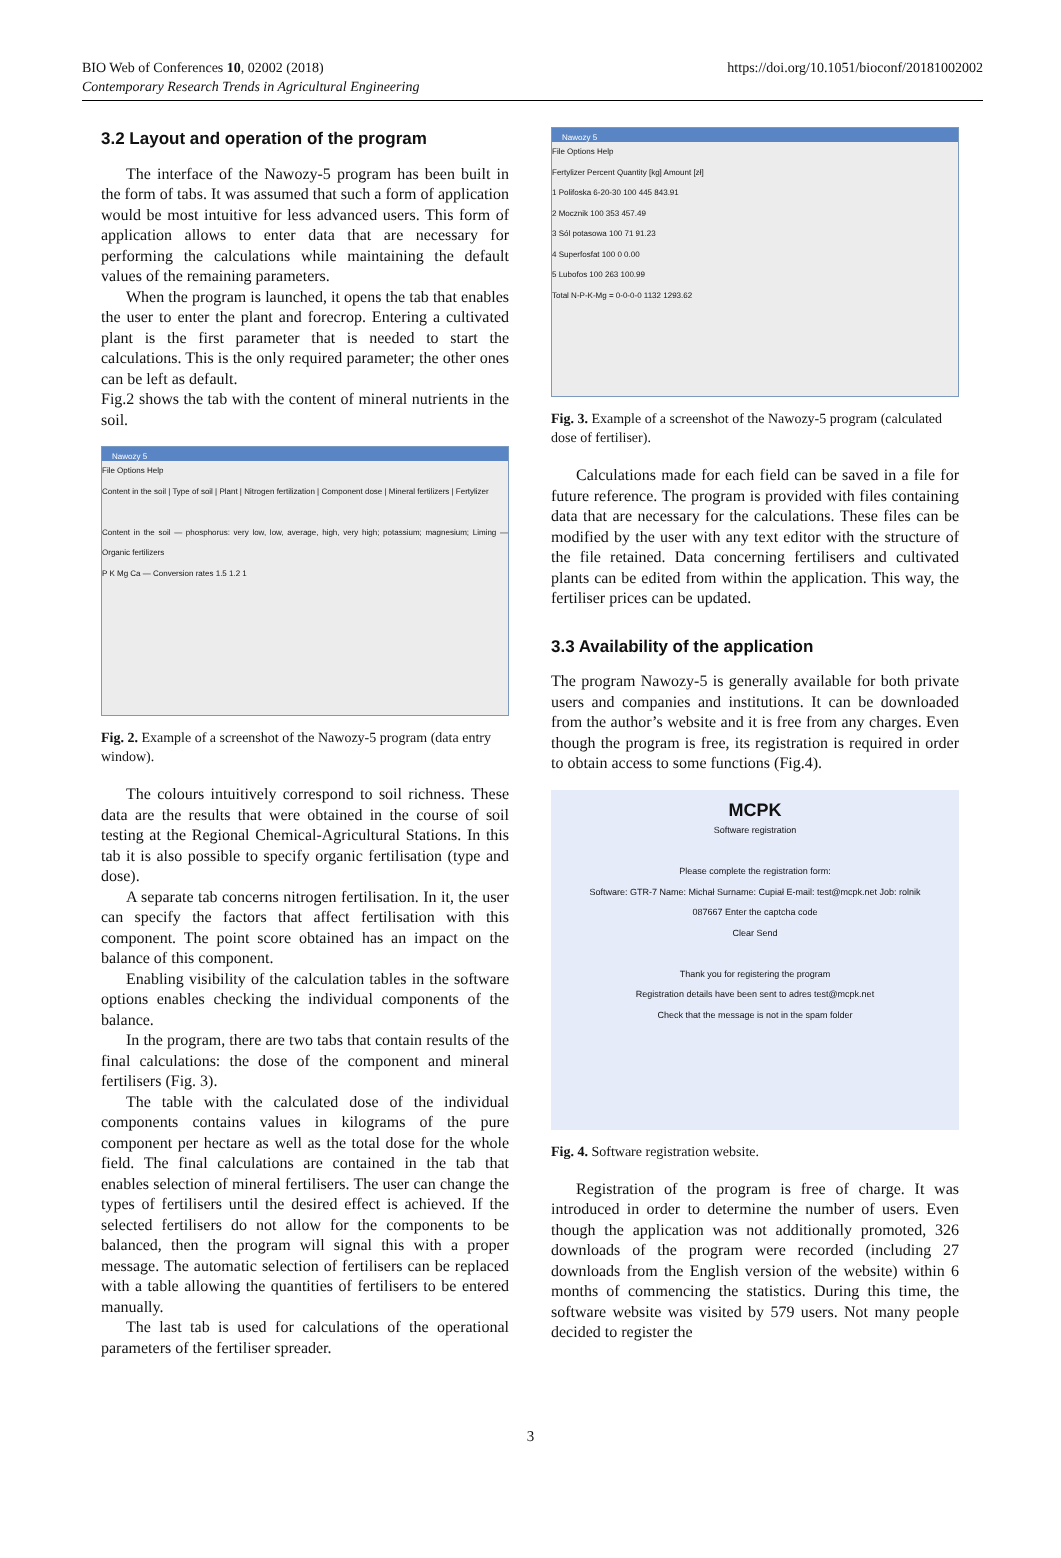BIO Web of Conferences 10, 02002 (2018)
Contemporary Research Trends in Agricultural Engineering
https://doi.org/10.1051/bioconf/20181002002
3.2 Layout and operation of the program
The interface of the Nawozy-5 program has been built in the form of tabs. It was assumed that such a form of application would be most intuitive for less advanced users. This form of application allows to enter data that are necessary for performing the calculations while maintaining the default values of the remaining parameters.
When the program is launched, it opens the tab that enables the user to enter the plant and forecrop. Entering a cultivated plant is the first parameter that is needed to start the calculations. This is the only required parameter; the other ones can be left as default.
Fig.2 shows the tab with the content of mineral nutrients in the soil.
Nawozy 5
File Options Help
Content in the soil | Type of soil | Plant | Nitrogen fertilization | Component dose | Mineral fertilizers | Fertylizer
Content in the soil — phosphorus: very low, low, average, high, very high; potassium; magnesium; Liming — Organic fertilizers
P K Mg Ca — Conversion rates 1.5 1.2 1
Fig. 2. Example of a screenshot of the Nawozy-5 program (data entry window).
The colours intuitively correspond to soil richness. These data are the results that were obtained in the course of soil testing at the Regional Chemical-Agricultural Stations. In this tab it is also possible to specify organic fertilisation (type and dose).
A separate tab concerns nitrogen fertilisation. In it, the user can specify the factors that affect fertilisation with this component. The point score obtained has an impact on the balance of this component.
Enabling visibility of the calculation tables in the software options enables checking the individual components of the balance.
In the program, there are two tabs that contain results of the final calculations: the dose of the component and mineral fertilisers (Fig. 3).
The table with the calculated dose of the individual components contains values in kilograms of the pure component per hectare as well as the total dose for the whole field. The final calculations are contained in the tab that enables selection of mineral fertilisers. The user can change the types of fertilisers until the desired effect is achieved. If the selected fertilisers do not allow for the components to be balanced, then the program will signal this with a proper message. The automatic selection of fertilisers can be replaced with a table allowing the quantities of fertilisers to be entered manually.
The last tab is used for calculations of the operational parameters of the fertiliser spreader.
Nawozy 5
File Options Help
Fertylizer Percent Quantity [kg] Amount [zł]
1 Polifoska 6-20-30 100 445 843.91
2 Mocznik 100 353 457.49
3 Sól potasowa 100 71 91.23
4 Superfosfat 100 0 0.00
5 Lubofos 100 263 100.99
Total N-P-K-Mg = 0-0-0-0 1132 1293.62
Fig. 3. Example of a screenshot of the Nawozy-5 program (calculated dose of fertiliser).
Calculations made for each field can be saved in a file for future reference. The program is provided with files containing data that are necessary for the calculations. These files can be modified by the user with any text editor with the structure of the file retained. Data concerning fertilisers and cultivated plants can be edited from within the application. This way, the fertiliser prices can be updated.
3.3 Availability of the application
The program Nawozy-5 is generally available for both private users and companies and institutions. It can be downloaded from the author’s website and it is free from any charges. Even though the program is free, its registration is required in order to obtain access to some functions (Fig.4).
MCPK
Software registration
Please complete the registration form:
Software: GTR-7 Name: Michał Surname: Cupiał E-mail: test@mcpk.net Job: rolnik
087667 Enter the captcha code
Clear Send
Thank you for registering the program
Registration details have been sent to adres test@mcpk.net
Check that the message is not in the spam folder
Fig. 4. Software registration website.
Registration of the program is free of charge. It was introduced in order to determine the number of users. Even though the application was not additionally promoted, 326 downloads of the program were recorded (including 27 downloads from the English version of the website) within 6 months of commencing the statistics. During this time, the software website was visited by 579 users. Not many people decided to register the
3